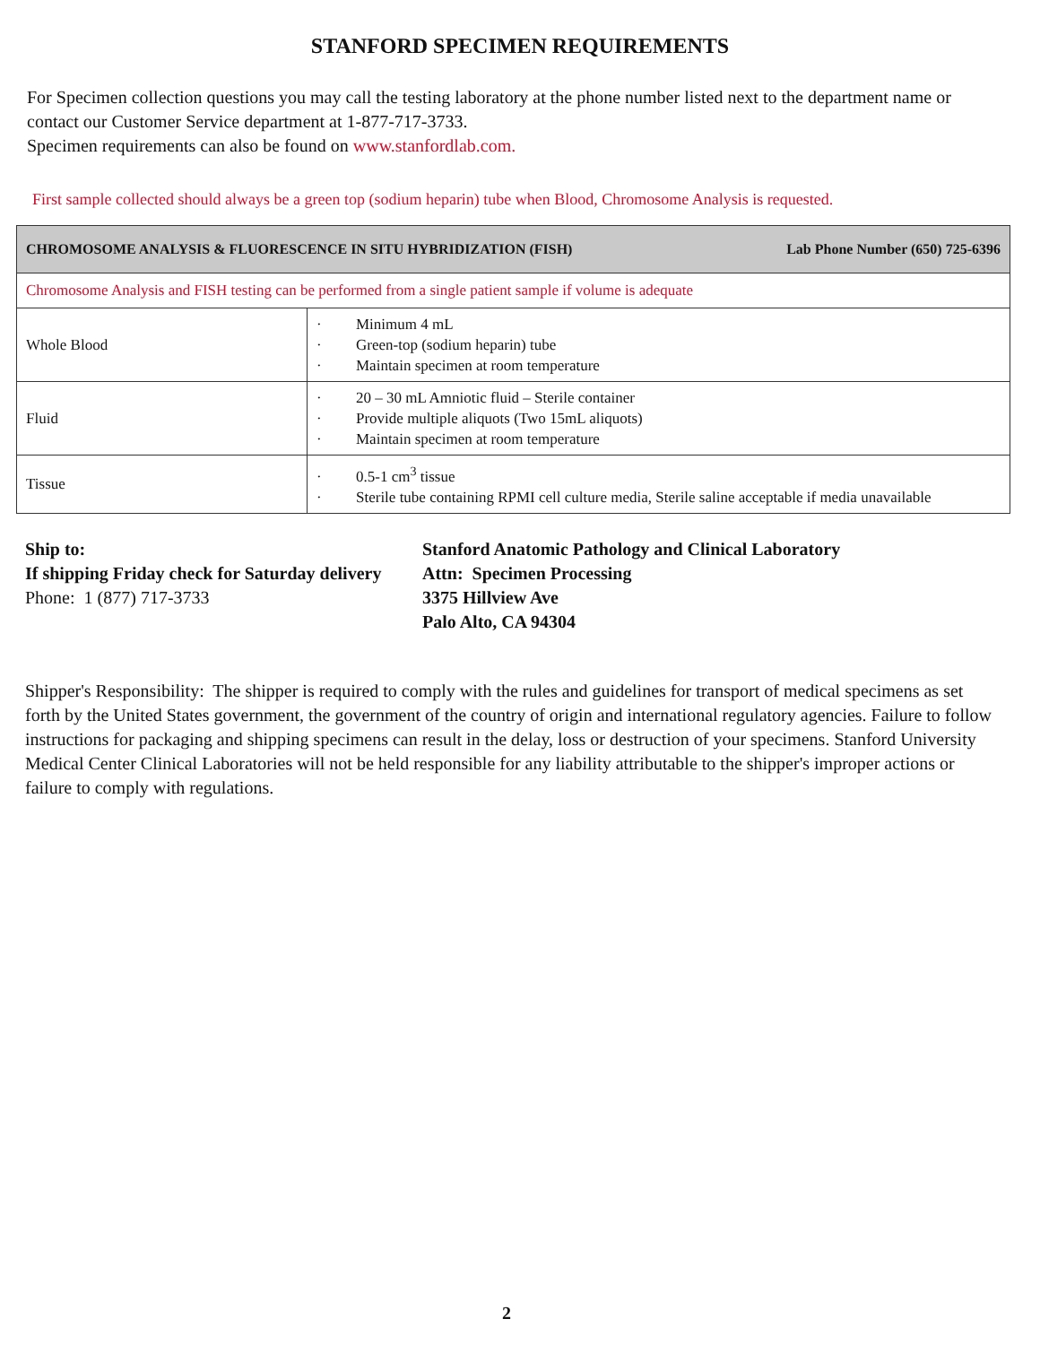STANFORD SPECIMEN REQUIREMENTS
For Specimen collection questions you may call the testing laboratory at the phone number listed next to the department name or contact our Customer Service department at 1-877-717-3733.
Specimen requirements can also be found on www.stanfordlab.com.
First sample collected should always be a green top (sodium heparin) tube when Blood, Chromosome Analysis is requested.
| Lab Phone Number (650) 725-6396 CHROMOSOME ANALYSIS & FLUORESCENCE IN SITU HYBRIDIZATION (FISH) | |
| --- | --- |
| Chromosome Analysis and FISH testing can be performed from a single patient sample if volume is adequate | |
| Whole Blood | · Minimum 4 mL · Green-top (sodium heparin) tube · Maintain specimen at room temperature |
| Fluid | · 20 – 30 mL Amniotic fluid – Sterile container · Provide multiple aliquots (Two 15mL aliquots) · Maintain specimen at room temperature |
| Tissue | · 0.5-1 cm<sup>3</sup> tissue · Sterile tube containing RPMI cell culture media, Sterile saline acceptable if media unavailable |
Ship to:
If shipping Friday check for Saturday delivery
Phone: 1 (877) 717-3733
Stanford Anatomic Pathology and Clinical Laboratory
Attn: Specimen Processing
3375 Hillview Ave
Palo Alto, CA 94304
Shipper's Responsibility: The shipper is required to comply with the rules and guidelines for transport of medical specimens as set forth by the United States government, the government of the country of origin and international regulatory agencies. Failure to follow instructions for packaging and shipping specimens can result in the delay, loss or destruction of your specimens. Stanford University Medical Center Clinical Laboratories will not be held responsible for any liability attributable to the shipper's improper actions or failure to comply with regulations.
2